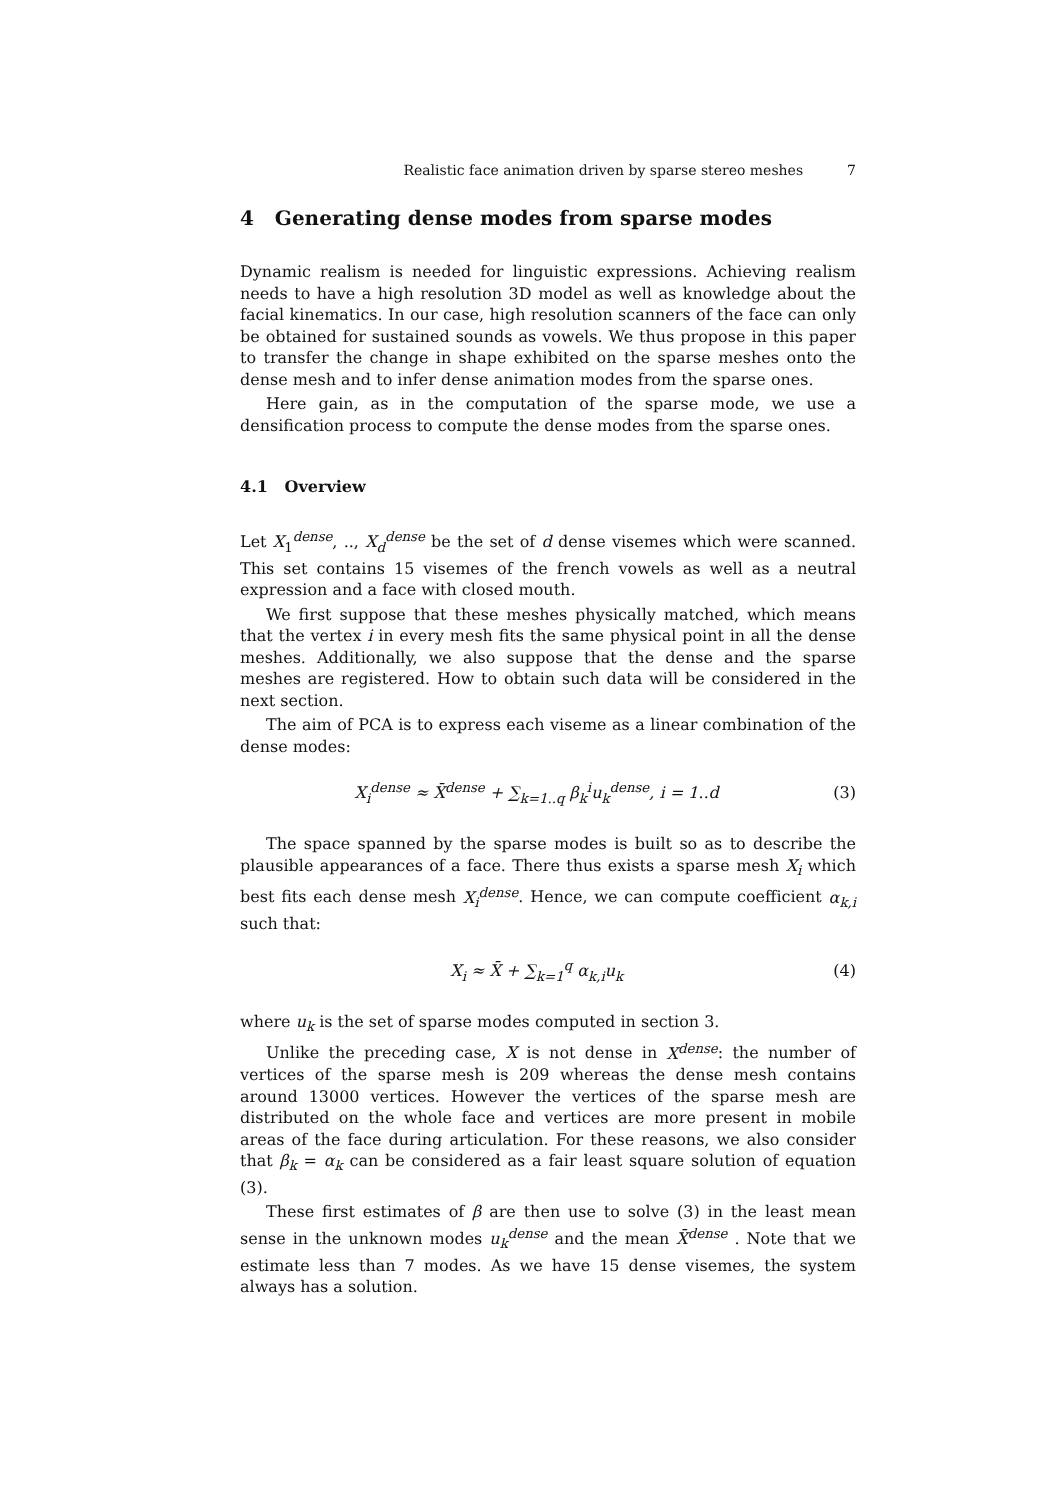Realistic face animation driven by sparse stereo meshes 7
4 Generating dense modes from sparse modes
Dynamic realism is needed for linguistic expressions. Achieving realism needs to have a high resolution 3D model as well as knowledge about the facial kinematics. In our case, high resolution scanners of the face can only be obtained for sustained sounds as vowels. We thus propose in this paper to transfer the change in shape exhibited on the sparse meshes onto the dense mesh and to infer dense animation modes from the sparse ones.
Here gain, as in the computation of the sparse mode, we use a densification process to compute the dense modes from the sparse ones.
4.1 Overview
Let X<sub>1</sub><sup>dense</sup>, .., X<sub>d</sub><sup>dense</sup> be the set of d dense visemes which were scanned. This set contains 15 visemes of the french vowels as well as a neutral expression and a face with closed mouth.
We first suppose that these meshes physically matched, which means that the vertex i in every mesh fits the same physical point in all the dense meshes. Additionally, we also suppose that the dense and the sparse meshes are registered. How to obtain such data will be considered in the next section.
The aim of PCA is to express each viseme as a linear combination of the dense modes:
X<sub>i</sub><sup>dense</sup> ≈ X̄<sup>dense</sup> + ∑<sub>k=1..q</sub> β<sub>k</sub><sup>i</sup>u<sub>k</sub><sup>dense</sup>, i = 1..d (3)
The space spanned by the sparse modes is built so as to describe the plausible appearances of a face. There thus exists a sparse mesh X<sub>i</sub> which best fits each dense mesh X<sub>i</sub><sup>dense</sup>. Hence, we can compute coefficient α<sub>k,i</sub> such that:
X<sub>i</sub> ≈ X̄ + ∑<sub>k=1</sub><sup>q</sup> α<sub>k,i</sub>u<sub>k</sub> (4)
where u<sub>k</sub> is the set of sparse modes computed in section 3.
Unlike the preceding case, X is not dense in X<sup>dense</sup>: the number of vertices of the sparse mesh is 209 whereas the dense mesh contains around 13000 vertices. However the vertices of the sparse mesh are distributed on the whole face and vertices are more present in mobile areas of the face during articulation. For these reasons, we also consider that β<sub>k</sub> = α<sub>k</sub> can be considered as a fair least square solution of equation (3).
These first estimates of β are then use to solve (3) in the least mean sense in the unknown modes u<sub>k</sub><sup>dense</sup> and the mean X̄<sup>dense</sup> . Note that we estimate less than 7 modes. As we have 15 dense visemes, the system always has a solution.